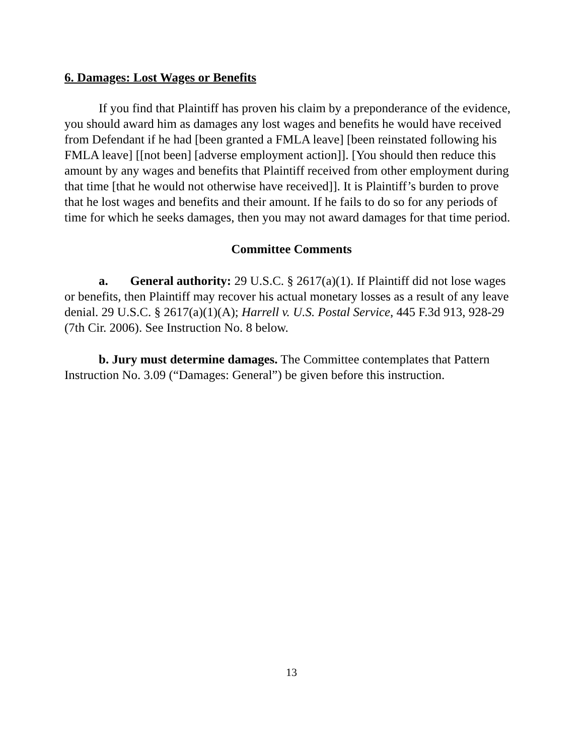6. Damages: Lost Wages or Benefits
If you find that Plaintiff has proven his claim by a preponderance of the evidence, you should award him as damages any lost wages and benefits he would have received from Defendant if he had [been granted a FMLA leave] [been reinstated following his FMLA leave] [[not been] [adverse employment action]]. [You should then reduce this amount by any wages and benefits that Plaintiff received from other employment during that time [that he would not otherwise have received]]. It is Plaintiff’s burden to prove that he lost wages and benefits and their amount. If he fails to do so for any periods of time for which he seeks damages, then you may not award damages for that time period.
Committee Comments
a. General authority: 29 U.S.C. § 2617(a)(1). If Plaintiff did not lose wages or benefits, then Plaintiff may recover his actual monetary losses as a result of any leave denial. 29 U.S.C. § 2617(a)(1)(A); Harrell v. U.S. Postal Service, 445 F.3d 913, 928-29 (7th Cir. 2006). See Instruction No. 8 below.
b. Jury must determine damages. The Committee contemplates that Pattern Instruction No. 3.09 (“Damages: General”) be given before this instruction.
13